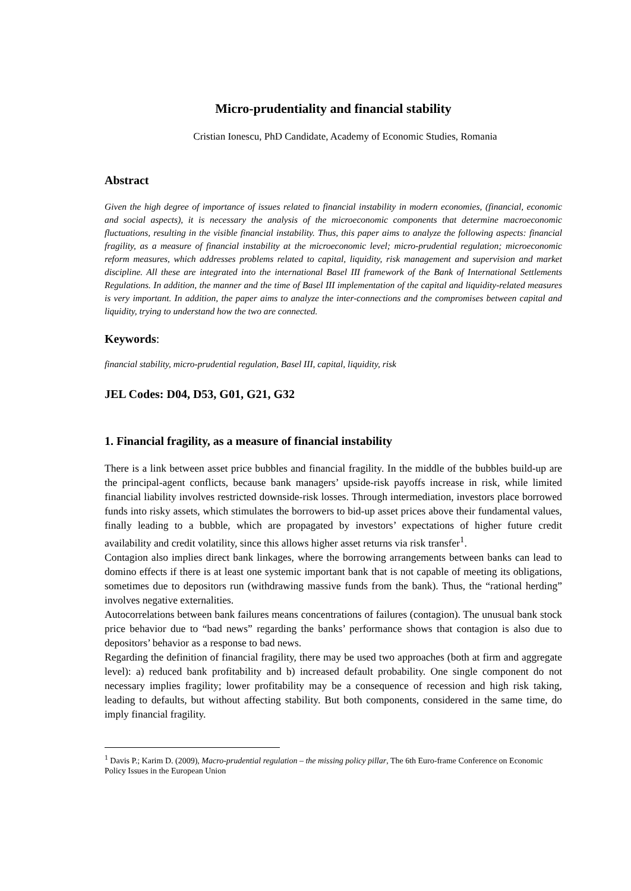Micro-prudentiality and financial stability
Cristian Ionescu, PhD Candidate, Academy of Economic Studies, Romania
Abstract
Given the high degree of importance of issues related to financial instability in modern economies, (financial, economic and social aspects), it is necessary the analysis of the microeconomic components that determine macroeconomic fluctuations, resulting in the visible financial instability. Thus, this paper aims to analyze the following aspects: financial fragility, as a measure of financial instability at the microeconomic level; micro-prudential regulation; microeconomic reform measures, which addresses problems related to capital, liquidity, risk management and supervision and market discipline. All these are integrated into the international Basel III framework of the Bank of International Settlements Regulations. In addition, the manner and the time of Basel III implementation of the capital and liquidity-related measures is very important. In addition, the paper aims to analyze the inter-connections and the compromises between capital and liquidity, trying to understand how the two are connected.
Keywords:
financial stability, micro-prudential regulation, Basel III, capital, liquidity, risk
JEL Codes: D04, D53, G01, G21, G32
1. Financial fragility, as a measure of financial instability
There is a link between asset price bubbles and financial fragility. In the middle of the bubbles build-up are the principal-agent conflicts, because bank managers’ upside-risk payoffs increase in risk, while limited financial liability involves restricted downside-risk losses. Through intermediation, investors place borrowed funds into risky assets, which stimulates the borrowers to bid-up asset prices above their fundamental values, finally leading to a bubble, which are propagated by investors’ expectations of higher future credit availability and credit volatility, since this allows higher asset returns via risk transfer<sup>1</sup>.
Contagion also implies direct bank linkages, where the borrowing arrangements between banks can lead to domino effects if there is at least one systemic important bank that is not capable of meeting its obligations, sometimes due to depositors run (withdrawing massive funds from the bank). Thus, the “rational herding” involves negative externalities.
Autocorrelations between bank failures means concentrations of failures (contagion). The unusual bank stock price behavior due to “bad news” regarding the banks’ performance shows that contagion is also due to depositors’ behavior as a response to bad news.
Regarding the definition of financial fragility, there may be used two approaches (both at firm and aggregate level): a) reduced bank profitability and b) increased default probability. One single component do not necessary implies fragility; lower profitability may be a consequence of recession and high risk taking, leading to defaults, but without affecting stability. But both components, considered in the same time, do imply financial fragility.
<sup>1</sup> Davis P.; Karim D. (2009), Macro-prudential regulation – the missing policy pillar, The 6th Euro-frame Conference on Economic Policy Issues in the European Union